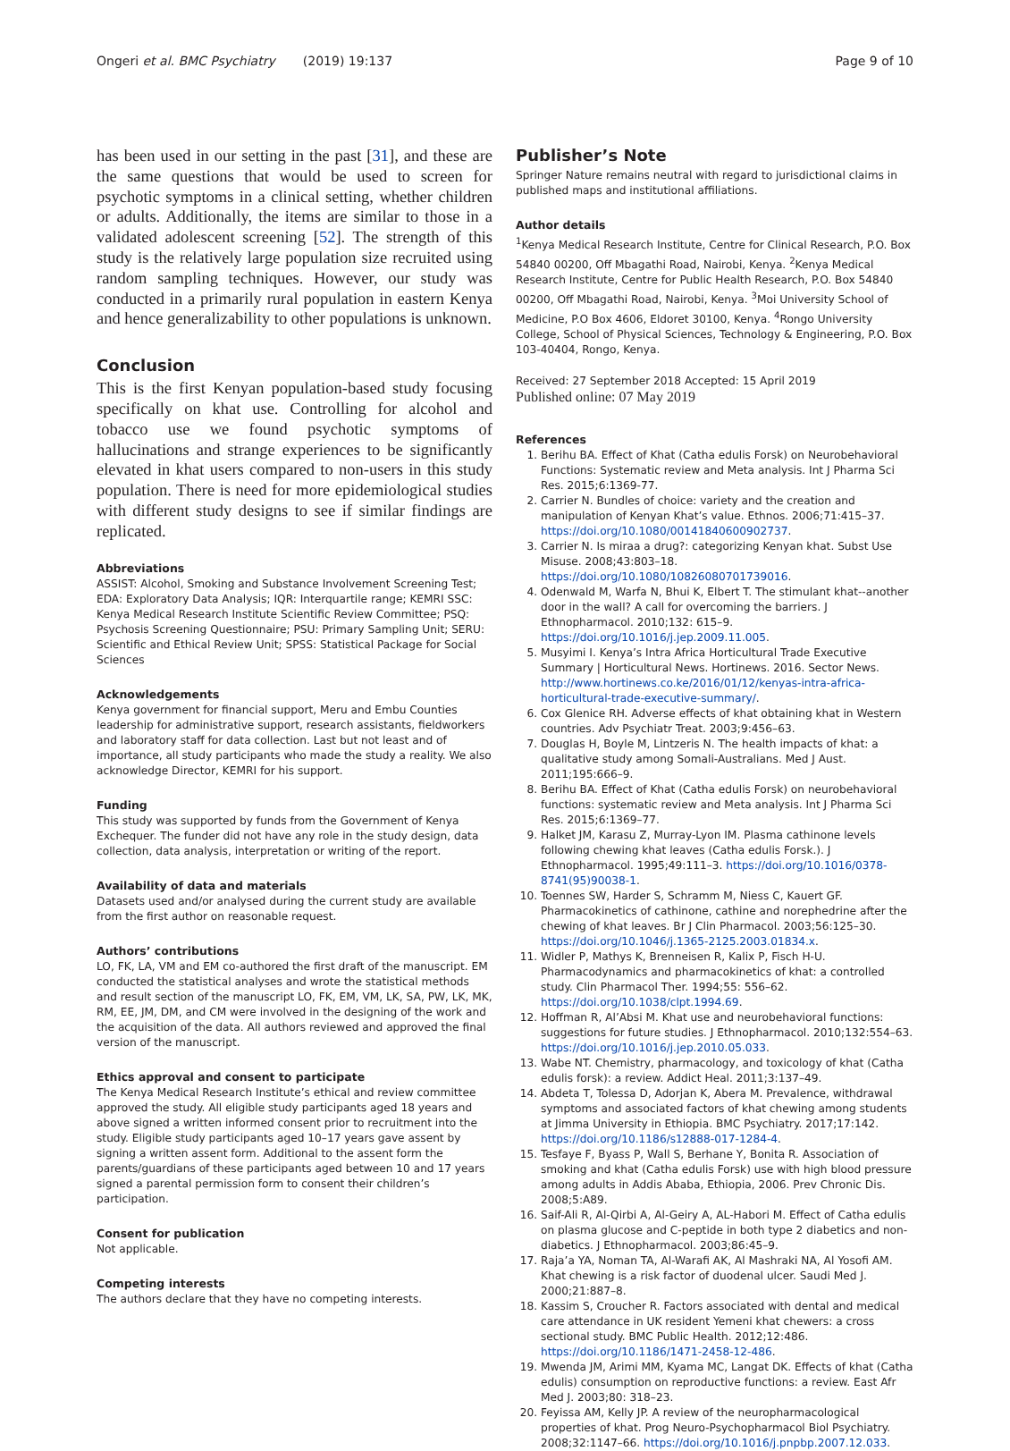Ongeri et al. BMC Psychiatry (2019) 19:137 Page 9 of 10
has been used in our setting in the past [31], and these are the same questions that would be used to screen for psychotic symptoms in a clinical setting, whether children or adults. Additionally, the items are similar to those in a validated adolescent screening [52]. The strength of this study is the relatively large population size recruited using random sampling techniques. However, our study was conducted in a primarily rural population in eastern Kenya and hence generalizability to other populations is unknown.
Conclusion
This is the first Kenyan population-based study focusing specifically on khat use. Controlling for alcohol and tobacco use we found psychotic symptoms of hallucinations and strange experiences to be significantly elevated in khat users compared to non-users in this study population. There is need for more epidemiological studies with different study designs to see if similar findings are replicated.
Abbreviations
ASSIST: Alcohol, Smoking and Substance Involvement Screening Test; EDA: Exploratory Data Analysis; IQR: Interquartile range; KEMRI SSC: Kenya Medical Research Institute Scientific Review Committee; PSQ: Psychosis Screening Questionnaire; PSU: Primary Sampling Unit; SERU: Scientific and Ethical Review Unit; SPSS: Statistical Package for Social Sciences
Acknowledgements
Kenya government for financial support, Meru and Embu Counties leadership for administrative support, research assistants, fieldworkers and laboratory staff for data collection. Last but not least and of importance, all study participants who made the study a reality. We also acknowledge Director, KEMRI for his support.
Funding
This study was supported by funds from the Government of Kenya Exchequer. The funder did not have any role in the study design, data collection, data analysis, interpretation or writing of the report.
Availability of data and materials
Datasets used and/or analysed during the current study are available from the first author on reasonable request.
Authors’ contributions
LO, FK, LA, VM and EM co-authored the first draft of the manuscript. EM conducted the statistical analyses and wrote the statistical methods and result section of the manuscript LO, FK, EM, VM, LK, SA, PW, LK, MK, RM, EE, JM, DM, and CM were involved in the designing of the work and the acquisition of the data. All authors reviewed and approved the final version of the manuscript.
Ethics approval and consent to participate
The Kenya Medical Research Institute’s ethical and review committee approved the study. All eligible study participants aged 18 years and above signed a written informed consent prior to recruitment into the study. Eligible study participants aged 10–17 years gave assent by signing a written assent form. Additional to the assent form the parents/guardians of these participants aged between 10 and 17 years signed a parental permission form to consent their children’s participation.
Consent for publication
Not applicable.
Competing interests
The authors declare that they have no competing interests.
Publisher’s Note
Springer Nature remains neutral with regard to jurisdictional claims in published maps and institutional affiliations.
Author details
<sup>1</sup> Kenya Medical Research Institute, Centre for Clinical Research, P.O. Box 54840 00200, Off Mbagathi Road, Nairobi, Kenya. <sup>2</sup>Kenya Medical Research Institute, Centre for Public Health Research, P.O. Box 54840 00200, Off Mbagathi Road, Nairobi, Kenya. <sup>3</sup>Moi University School of Medicine, P.O Box 4606, Eldoret 30100, Kenya. <sup>4</sup>Rongo University College, School of Physical Sciences, Technology & Engineering, P.O. Box 103-40404, Rongo, Kenya.
Received: 27 September 2018 Accepted: 15 April 2019
Published online: 07 May 2019
References
1. Berihu BA. Effect of Khat (Catha edulis Forsk) on Neurobehavioral Functions: Systematic review and Meta analysis. Int J Pharma Sci Res. 2015;6:1369-77.
2. Carrier N. Bundles of choice: variety and the creation and manipulation of Kenyan Khat’s value. Ethnos. 2006;71:415–37. https://doi.org/10.1080/00141840600902737.
3. Carrier N. Is miraa a drug?: categorizing Kenyan khat. Subst Use Misuse. 2008;43:803–18. https://doi.org/10.1080/10826080701739016.
4. Odenwald M, Warfa N, Bhui K, Elbert T. The stimulant khat--another door in the wall? A call for overcoming the barriers. J Ethnopharmacol. 2010;132: 615–9. https://doi.org/10.1016/j.jep.2009.11.005.
5. Musyimi I. Kenya’s Intra Africa Horticultural Trade Executive Summary | Horticultural News. Hortinews. 2016. Sector News. http://www.hortinews.co.ke/2016/01/12/kenyas-intra-africa-horticultural-trade-executive-summary/.
6. Cox Glenice RH. Adverse effects of khat obtaining khat in Western countries. Adv Psychiatr Treat. 2003;9:456–63.
7. Douglas H, Boyle M, Lintzeris N. The health impacts of khat: a qualitative study among Somali-Australians. Med J Aust. 2011;195:666–9.
8. Berihu BA. Effect of Khat (Catha edulis Forsk) on neurobehavioral functions: systematic review and Meta analysis. Int J Pharma Sci Res. 2015;6:1369–77.
9. Halket JM, Karasu Z, Murray-Lyon IM. Plasma cathinone levels following chewing khat leaves (Catha edulis Forsk.). J Ethnopharmacol. 1995;49:111–3. https://doi.org/10.1016/0378-8741(95)90038-1.
10. Toennes SW, Harder S, Schramm M, Niess C, Kauert GF. Pharmacokinetics of cathinone, cathine and norephedrine after the chewing of khat leaves. Br J Clin Pharmacol. 2003;56:125–30. https://doi.org/10.1046/j.1365-2125.2003.01834.x.
11. Widler P, Mathys K, Brenneisen R, Kalix P, Fisch H-U. Pharmacodynamics and pharmacokinetics of khat: a controlled study. Clin Pharmacol Ther. 1994;55: 556–62. https://doi.org/10.1038/clpt.1994.69.
12. Hoffman R, Al’Absi M. Khat use and neurobehavioral functions: suggestions for future studies. J Ethnopharmacol. 2010;132:554–63. https://doi.org/10.1016/j.jep.2010.05.033.
13. Wabe NT. Chemistry, pharmacology, and toxicology of khat (Catha edulis forsk): a review. Addict Heal. 2011;3:137–49.
14. Abdeta T, Tolessa D, Adorjan K, Abera M. Prevalence, withdrawal symptoms and associated factors of khat chewing among students at Jimma University in Ethiopia. BMC Psychiatry. 2017;17:142. https://doi.org/10.1186/s12888-017-1284-4.
15. Tesfaye F, Byass P, Wall S, Berhane Y, Bonita R. Association of smoking and khat (Catha edulis Forsk) use with high blood pressure among adults in Addis Ababa, Ethiopia, 2006. Prev Chronic Dis. 2008;5:A89.
16. Saif-Ali R, Al-Qirbi A, Al-Geiry A, AL-Habori M. Effect of Catha edulis on plasma glucose and C-peptide in both type 2 diabetics and non-diabetics. J Ethnopharmacol. 2003;86:45–9.
17. Raja’a YA, Noman TA, Al-Warafi AK, Al Mashraki NA, Al Yosofi AM. Khat chewing is a risk factor of duodenal ulcer. Saudi Med J. 2000;21:887–8.
18. Kassim S, Croucher R. Factors associated with dental and medical care attendance in UK resident Yemeni khat chewers: a cross sectional study. BMC Public Health. 2012;12:486. https://doi.org/10.1186/1471-2458-12-486.
19. Mwenda JM, Arimi MM, Kyama MC, Langat DK. Effects of khat (Catha edulis) consumption on reproductive functions: a review. East Afr Med J. 2003;80: 318–23.
20. Feyissa AM, Kelly JP. A review of the neuropharmacological properties of khat. Prog Neuro-Psychopharmacol Biol Psychiatry. 2008;32:1147–66. https://doi.org/10.1016/j.pnpbp.2007.12.033.